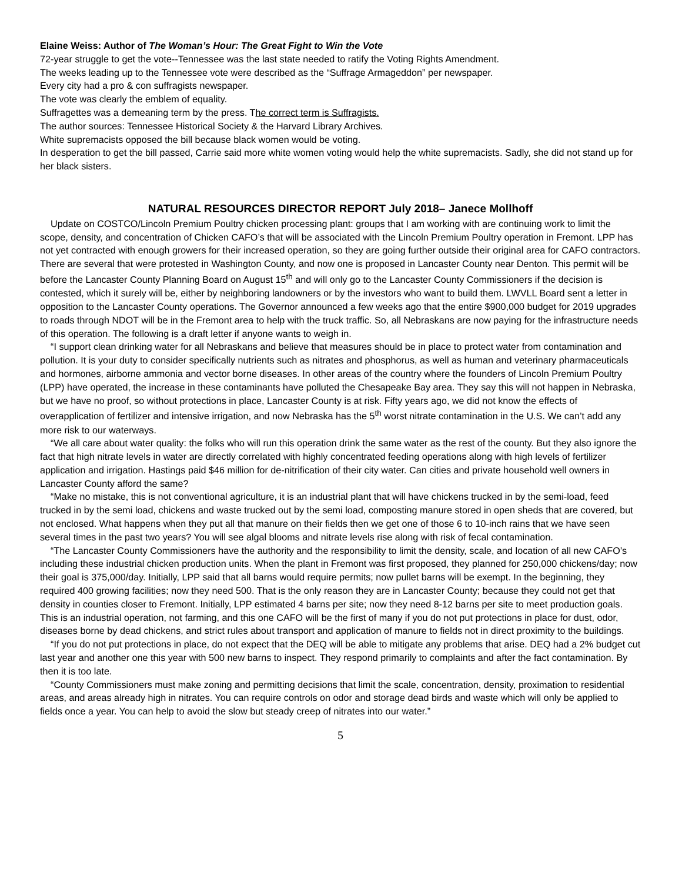Elaine Weiss: Author of The Woman’s Hour: The Great Fight to Win the Vote
72-year struggle to get the vote--Tennessee was the last state needed to ratify the Voting Rights Amendment.
The weeks leading up to the Tennessee vote were described as the “Suffrage Armageddon” per newspaper.
Every city had a pro & con suffragists newspaper.
The vote was clearly the emblem of equality.
Suffragettes was a demeaning term by the press. The correct term is Suffragists.
The author sources: Tennessee Historical Society & the Harvard Library Archives.
White supremacists opposed the bill because black women would be voting.
In desperation to get the bill passed, Carrie said more white women voting would help the white supremacists. Sadly, she did not stand up for her black sisters.
NATURAL RESOURCES DIRECTOR REPORT July 2018– Janece Mollhoff
Update on COSTCO/Lincoln Premium Poultry chicken processing plant: groups that I am working with are continuing work to limit the scope, density, and concentration of Chicken CAFO’s that will be associated with the Lincoln Premium Poultry operation in Fremont. LPP has not yet contracted with enough growers for their increased operation, so they are going further outside their original area for CAFO contractors. There are several that were protested in Washington County, and now one is proposed in Lancaster County near Denton. This permit will be before the Lancaster County Planning Board on August 15<sup>th</sup> and will only go to the Lancaster County Commissioners if the decision is contested, which it surely will be, either by neighboring landowners or by the investors who want to build them. LWVLL Board sent a letter in opposition to the Lancaster County operations. The Governor announced a few weeks ago that the entire $900,000 budget for 2019 upgrades to roads through NDOT will be in the Fremont area to help with the truck traffic. So, all Nebraskans are now paying for the infrastructure needs of this operation. The following is a draft letter if anyone wants to weigh in.
“I support clean drinking water for all Nebraskans and believe that measures should be in place to protect water from contamination and pollution. It is your duty to consider specifically nutrients such as nitrates and phosphorus, as well as human and veterinary pharmaceuticals and hormones, airborne ammonia and vector borne diseases. In other areas of the country where the founders of Lincoln Premium Poultry (LPP) have operated, the increase in these contaminants have polluted the Chesapeake Bay area. They say this will not happen in Nebraska, but we have no proof, so without protections in place, Lancaster County is at risk. Fifty years ago, we did not know the effects of overapplication of fertilizer and intensive irrigation, and now Nebraska has the 5<sup>th</sup> worst nitrate contamination in the U.S. We can’t add any more risk to our waterways.
“We all care about water quality: the folks who will run this operation drink the same water as the rest of the county. But they also ignore the fact that high nitrate levels in water are directly correlated with highly concentrated feeding operations along with high levels of fertilizer application and irrigation. Hastings paid $46 million for de-nitrification of their city water. Can cities and private household well owners in Lancaster County afford the same?
“Make no mistake, this is not conventional agriculture, it is an industrial plant that will have chickens trucked in by the semi-load, feed trucked in by the semi load, chickens and waste trucked out by the semi load, composting manure stored in open sheds that are covered, but not enclosed. What happens when they put all that manure on their fields then we get one of those 6 to 10-inch rains that we have seen several times in the past two years? You will see algal blooms and nitrate levels rise along with risk of fecal contamination.
“The Lancaster County Commissioners have the authority and the responsibility to limit the density, scale, and location of all new CAFO’s including these industrial chicken production units. When the plant in Fremont was first proposed, they planned for 250,000 chickens/day; now their goal is 375,000/day. Initially, LPP said that all barns would require permits; now pullet barns will be exempt. In the beginning, they required 400 growing facilities; now they need 500. That is the only reason they are in Lancaster County; because they could not get that density in counties closer to Fremont. Initially, LPP estimated 4 barns per site; now they need 8-12 barns per site to meet production goals. This is an industrial operation, not farming, and this one CAFO will be the first of many if you do not put protections in place for dust, odor, diseases borne by dead chickens, and strict rules about transport and application of manure to fields not in direct proximity to the buildings.
“If you do not put protections in place, do not expect that the DEQ will be able to mitigate any problems that arise. DEQ had a 2% budget cut last year and another one this year with 500 new barns to inspect. They respond primarily to complaints and after the fact contamination. By then it is too late.
“County Commissioners must make zoning and permitting decisions that limit the scale, concentration, density, proximation to residential areas, and areas already high in nitrates. You can require controls on odor and storage dead birds and waste which will only be applied to fields once a year. You can help to avoid the slow but steady creep of nitrates into our water.”
5